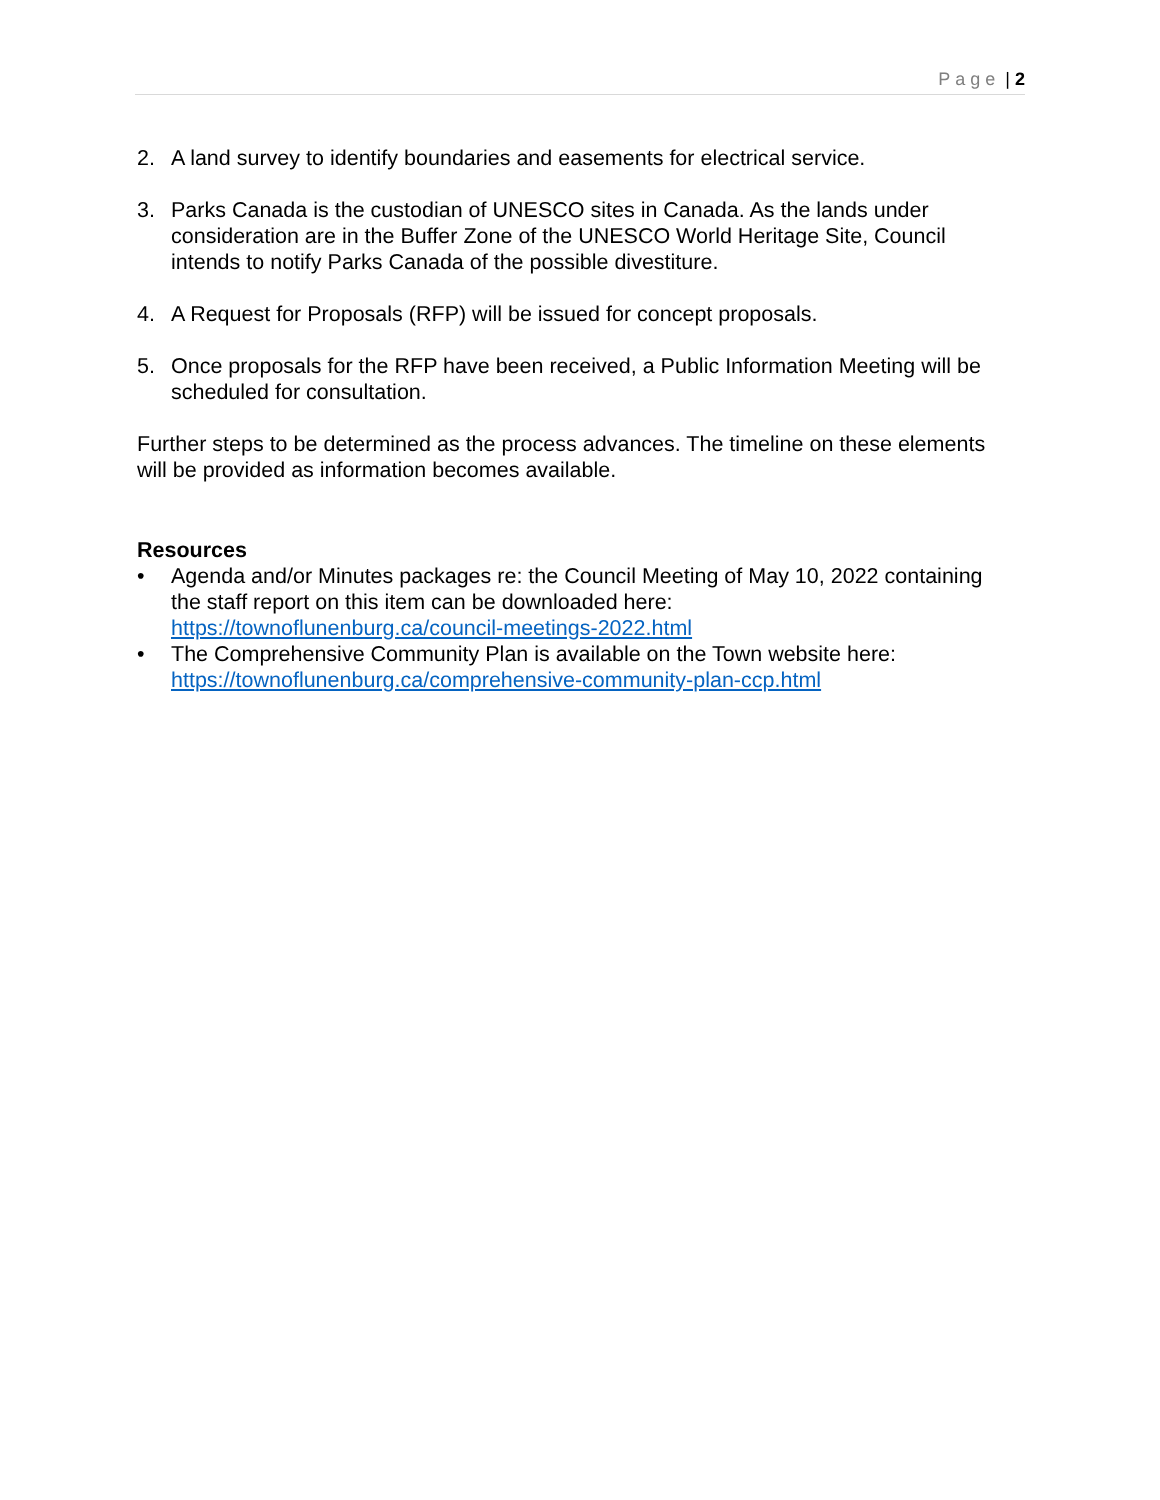Page | 2
2. A land survey to identify boundaries and easements for electrical service.
3. Parks Canada is the custodian of UNESCO sites in Canada. As the lands under consideration are in the Buffer Zone of the UNESCO World Heritage Site, Council intends to notify Parks Canada of the possible divestiture.
4. A Request for Proposals (RFP) will be issued for concept proposals.
5. Once proposals for the RFP have been received, a Public Information Meeting will be scheduled for consultation.
Further steps to be determined as the process advances. The timeline on these elements will be provided as information becomes available.
Resources
• Agenda and/or Minutes packages re: the Council Meeting of May 10, 2022 containing the staff report on this item can be downloaded here: https://townoflunenburg.ca/council-meetings-2022.html
• The Comprehensive Community Plan is available on the Town website here: https://townoflunenburg.ca/comprehensive-community-plan-ccp.html